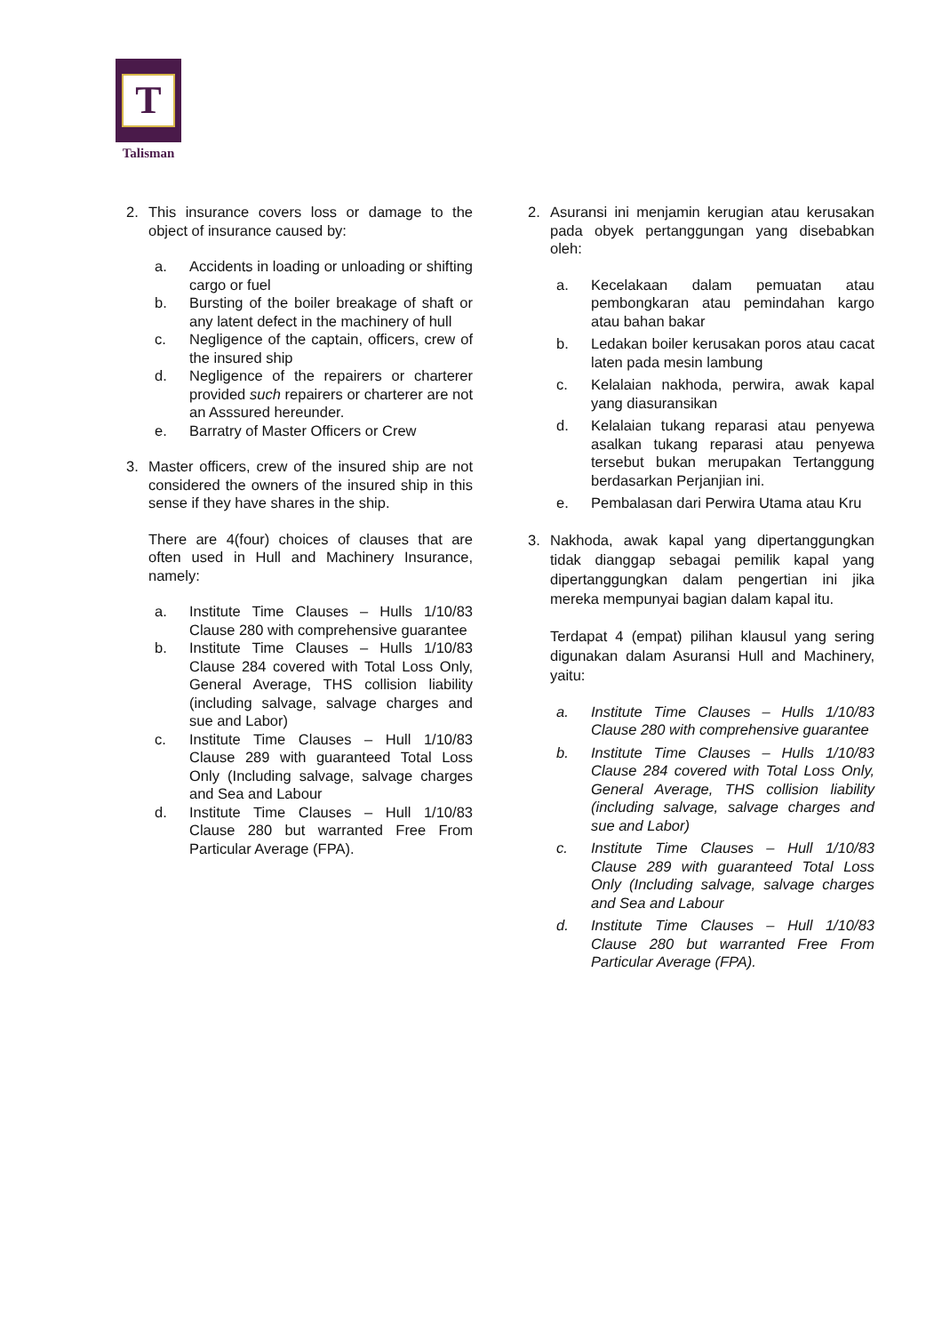T
Talisman
2. This insurance covers loss or damage to the object of insurance caused by:
a. Accidents in loading or unloading or shifting cargo or fuel
b. Bursting of the boiler breakage of shaft or any latent defect in the machinery of hull
c. Negligence of the captain, officers, crew of the insured ship
d. Negligence of the repairers or charterer provided such repairers or charterer are not an Asssured hereunder.
e. Barratry of Master Officers or Crew
3. Master officers, crew of the insured ship are not considered the owners of the insured ship in this sense if they have shares in the ship.
There are 4(four) choices of clauses that are often used in Hull and Machinery Insurance, namely:
a. Institute Time Clauses – Hulls 1/10/83 Clause 280 with comprehensive guarantee
b. Institute Time Clauses – Hulls 1/10/83 Clause 284 covered with Total Loss Only, General Average, THS collision liability (including salvage, salvage charges and sue and Labor)
c. Institute Time Clauses – Hull 1/10/83 Clause 289 with guaranteed Total Loss Only (Including salvage, salvage charges and Sea and Labour
d. Institute Time Clauses – Hull 1/10/83 Clause 280 but warranted Free From Particular Average (FPA).
2. Asuransi ini menjamin kerugian atau kerusakan pada obyek pertanggungan yang disebabkan oleh:
a. Kecelakaan dalam pemuatan atau pembongkaran atau pemindahan kargo atau bahan bakar
b. Ledakan boiler kerusakan poros atau cacat laten pada mesin lambung
c. Kelalaian nakhoda, perwira, awak kapal yang diasuransikan
d. Kelalaian tukang reparasi atau penyewa asalkan tukang reparasi atau penyewa tersebut bukan merupakan Tertanggung berdasarkan Perjanjian ini.
e. Pembalasan dari Perwira Utama atau Kru
3. Nakhoda, awak kapal yang dipertanggungkan tidak dianggap sebagai pemilik kapal yang dipertanggungkan dalam pengertian ini jika mereka mempunyai bagian dalam kapal itu.
Terdapat 4 (empat) pilihan klausul yang sering digunakan dalam Asuransi Hull and Machinery, yaitu:
a. Institute Time Clauses – Hulls 1/10/83 Clause 280 with comprehensive guarantee
b. Institute Time Clauses – Hulls 1/10/83 Clause 284 covered with Total Loss Only, General Average, THS collision liability (including salvage, salvage charges and sue and Labor)
c. Institute Time Clauses – Hull 1/10/83 Clause 289 with guaranteed Total Loss Only (Including salvage, salvage charges and Sea and Labour
d. Institute Time Clauses – Hull 1/10/83 Clause 280 but warranted Free From Particular Average (FPA).